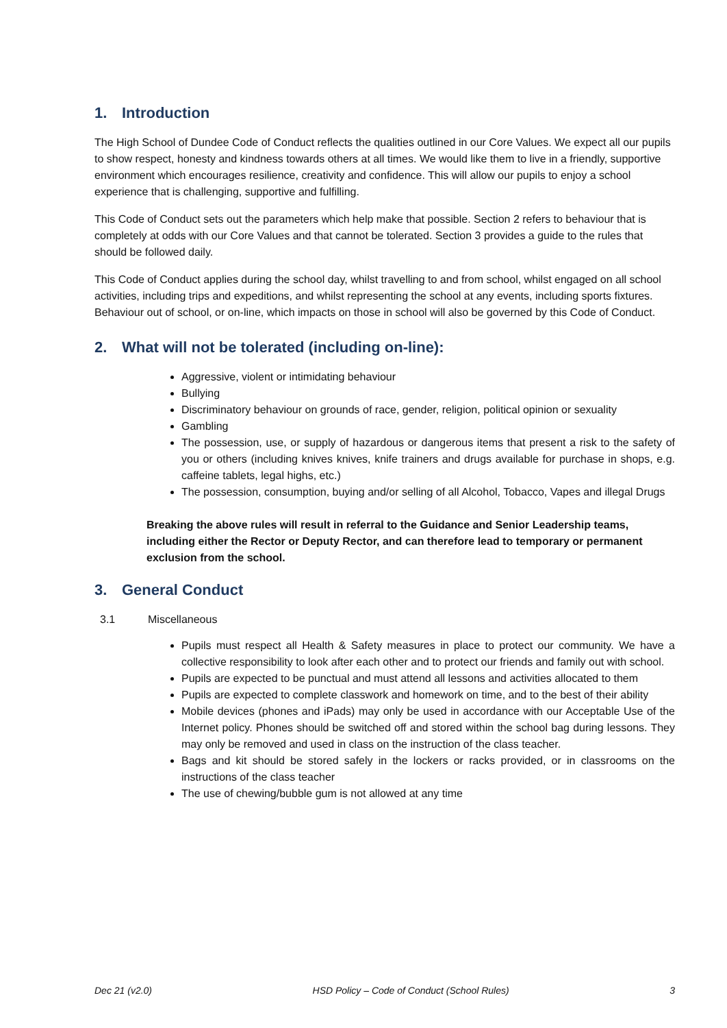1. Introduction
The High School of Dundee Code of Conduct reflects the qualities outlined in our Core Values. We expect all our pupils to show respect, honesty and kindness towards others at all times. We would like them to live in a friendly, supportive environment which encourages resilience, creativity and confidence. This will allow our pupils to enjoy a school experience that is challenging, supportive and fulfilling.
This Code of Conduct sets out the parameters which help make that possible. Section 2 refers to behaviour that is completely at odds with our Core Values and that cannot be tolerated. Section 3 provides a guide to the rules that should be followed daily.
This Code of Conduct applies during the school day, whilst travelling to and from school, whilst engaged on all school activities, including trips and expeditions, and whilst representing the school at any events, including sports fixtures. Behaviour out of school, or on-line, which impacts on those in school will also be governed by this Code of Conduct.
2. What will not be tolerated (including on-line):
Aggressive, violent or intimidating behaviour
Bullying
Discriminatory behaviour on grounds of race, gender, religion, political opinion or sexuality
Gambling
The possession, use, or supply of hazardous or dangerous items that present a risk to the safety of you or others (including knives knives, knife trainers and drugs available for purchase in shops, e.g. caffeine tablets, legal highs, etc.)
The possession, consumption, buying and/or selling of all Alcohol, Tobacco, Vapes and illegal Drugs
Breaking the above rules will result in referral to the Guidance and Senior Leadership teams, including either the Rector or Deputy Rector, and can therefore lead to temporary or permanent exclusion from the school.
3. General Conduct
3.1 Miscellaneous
Pupils must respect all Health & Safety measures in place to protect our community. We have a collective responsibility to look after each other and to protect our friends and family out with school.
Pupils are expected to be punctual and must attend all lessons and activities allocated to them
Pupils are expected to complete classwork and homework on time, and to the best of their ability
Mobile devices (phones and iPads) may only be used in accordance with our Acceptable Use of the Internet policy. Phones should be switched off and stored within the school bag during lessons. They may only be removed and used in class on the instruction of the class teacher.
Bags and kit should be stored safely in the lockers or racks provided, or in classrooms on the instructions of the class teacher
The use of chewing/bubble gum is not allowed at any time
Dec 21 (v2.0) HSD Policy – Code of Conduct (School Rules) 3